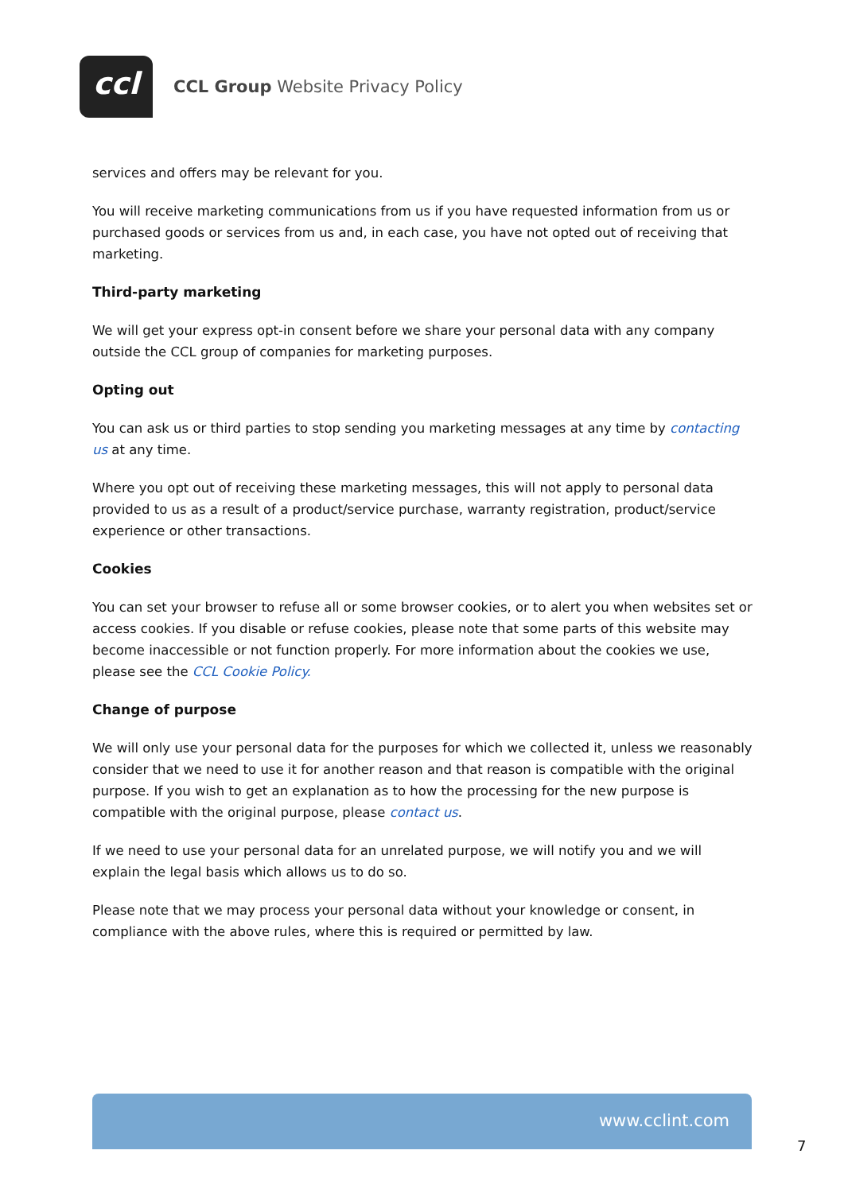ccl
CCL Group Website Privacy Policy
services and offers may be relevant for you.
You will receive marketing communications from us if you have requested information from us or purchased goods or services from us and, in each case, you have not opted out of receiving that marketing.
Third-party marketing
We will get your express opt-in consent before we share your personal data with any company outside the CCL group of companies for marketing purposes.
Opting out
You can ask us or third parties to stop sending you marketing messages at any time by contacting us at any time.
Where you opt out of receiving these marketing messages, this will not apply to personal data provided to us as a result of a product/service purchase, warranty registration, product/service experience or other transactions.
Cookies
You can set your browser to refuse all or some browser cookies, or to alert you when websites set or access cookies. If you disable or refuse cookies, please note that some parts of this website may become inaccessible or not function properly. For more information about the cookies we use, please see the CCL Cookie Policy.
Change of purpose
We will only use your personal data for the purposes for which we collected it, unless we reasonably consider that we need to use it for another reason and that reason is compatible with the original purpose. If you wish to get an explanation as to how the processing for the new purpose is compatible with the original purpose, please contact us.
If we need to use your personal data for an unrelated purpose, we will notify you and we will explain the legal basis which allows us to do so.
Please note that we may process your personal data without your knowledge or consent, in compliance with the above rules, where this is required or permitted by law.
www.cclint.com
7